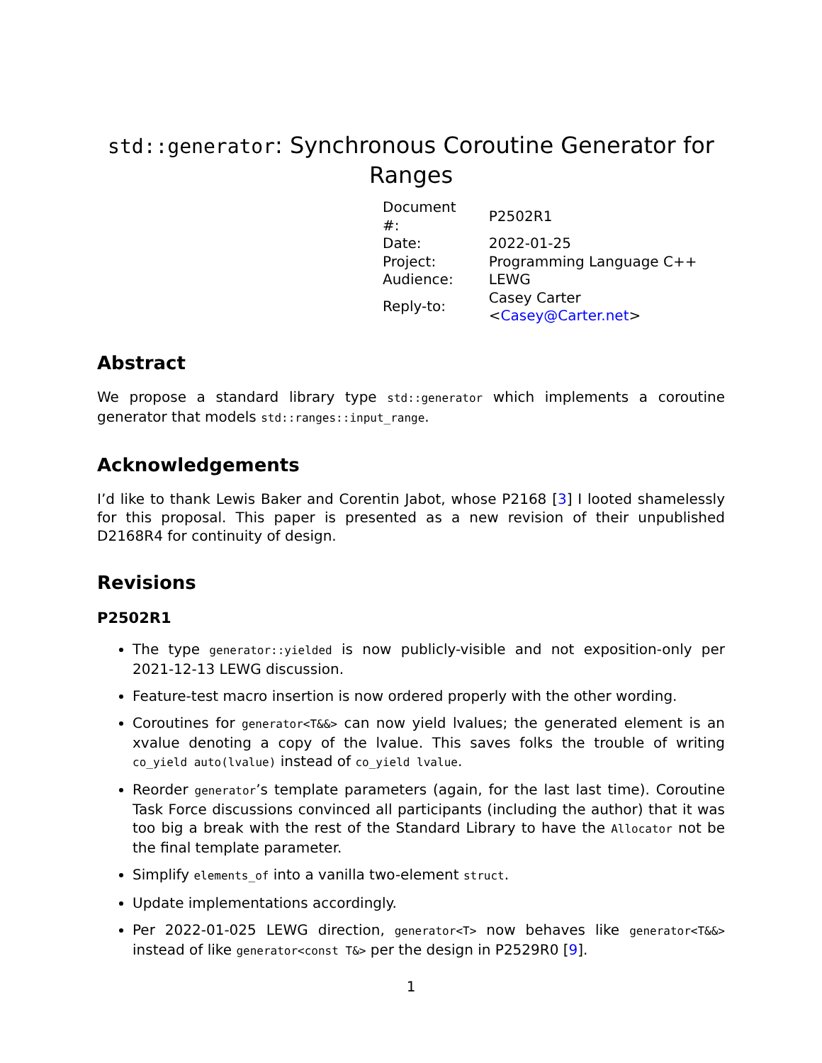std::generator: Synchronous Coroutine Generator for Ranges
| Document #: | P2502R1 |
| Date: | 2022-01-25 |
| Project: | Programming Language C++ |
| Audience: | LEWG |
| Reply-to: | Casey Carter < Casey@Carter.net > |
Abstract
We propose a standard library type std::generator which implements a coroutine generator that models std::ranges::input_range.
Acknowledgements
I’d like to thank Lewis Baker and Corentin Jabot, whose P2168 [3] I looted shamelessly for this proposal. This paper is presented as a new revision of their unpublished D2168R4 for continuity of design.
Revisions
P2502R1
The type generator::yielded is now publicly-visible and not exposition-only per 2021-12-13 LEWG discussion.
Feature-test macro insertion is now ordered properly with the other wording.
Coroutines for generator<T&&> can now yield lvalues; the generated element is an xvalue denoting a copy of the lvalue. This saves folks the trouble of writing co_yield auto(lvalue) instead of co_yield lvalue.
Reorder generator’s template parameters (again, for the last last time). Coroutine Task Force discussions convinced all participants (including the author) that it was too big a break with the rest of the Standard Library to have the Allocator not be the final template parameter.
Simplify elements_of into a vanilla two-element struct.
Update implementations accordingly.
Per 2022-01-025 LEWG direction, generator<T> now behaves like generator<T&&> instead of like generator<const T&> per the design in P2529R0 [9].
1